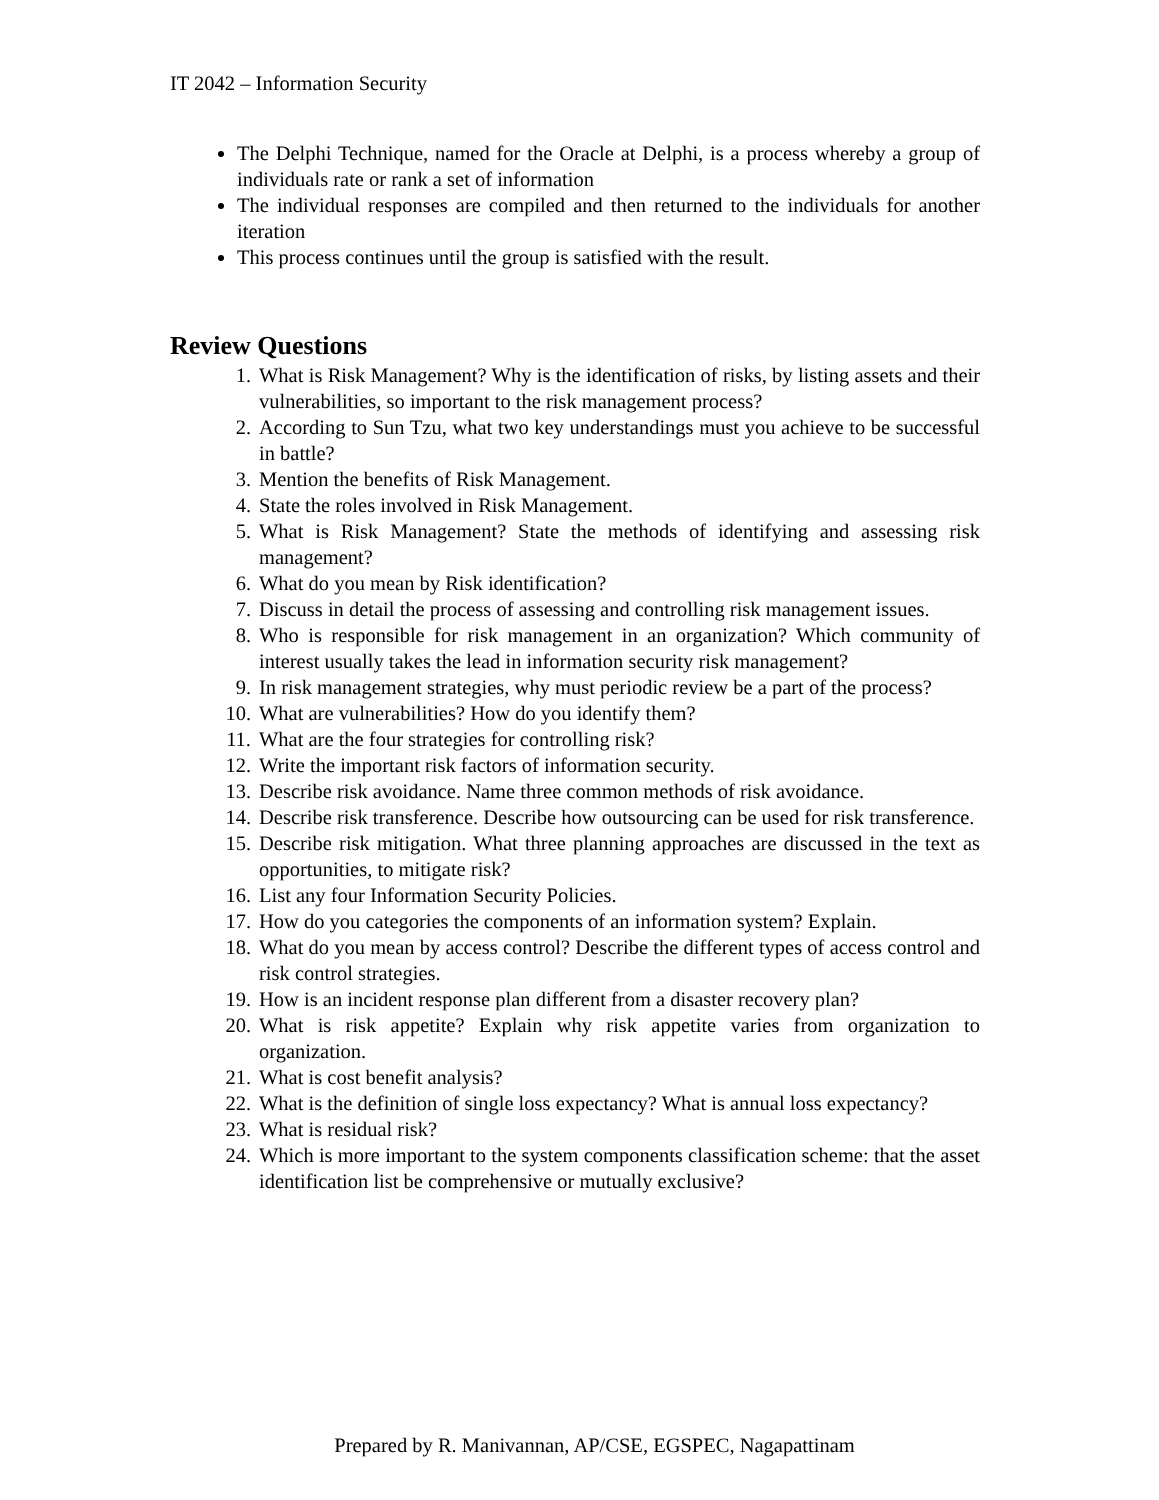IT 2042 – Information Security
The Delphi Technique, named for the Oracle at Delphi, is a process whereby a group of individuals rate or rank a set of information
The individual responses are compiled and then returned to the individuals for another iteration
This process continues until the group is satisfied with the result.
Review Questions
1. What is Risk Management? Why is the identification of risks, by listing assets and their vulnerabilities, so important to the risk management process?
2. According to Sun Tzu, what two key understandings must you achieve to be successful in battle?
3. Mention the benefits of Risk Management.
4. State the roles involved in Risk Management.
5. What is Risk Management? State the methods of identifying and assessing risk management?
6. What do you mean by Risk identification?
7. Discuss in detail the process of assessing and controlling risk management issues.
8. Who is responsible for risk management in an organization? Which community of interest usually takes the lead in information security risk management?
9. In risk management strategies, why must periodic review be a part of the process?
10. What are vulnerabilities? How do you identify them?
11. What are the four strategies for controlling risk?
12. Write the important risk factors of information security.
13. Describe risk avoidance. Name three common methods of risk avoidance.
14. Describe risk transference. Describe how outsourcing can be used for risk transference.
15. Describe risk mitigation. What three planning approaches are discussed in the text as opportunities, to mitigate risk?
16. List any four Information Security Policies.
17. How do you categories the components of an information system? Explain.
18. What do you mean by access control? Describe the different types of access control and risk control strategies.
19. How is an incident response plan different from a disaster recovery plan?
20. What is risk appetite? Explain why risk appetite varies from organization to organization.
21. What is cost benefit analysis?
22. What is the definition of single loss expectancy? What is annual loss expectancy?
23. What is residual risk?
24. Which is more important to the system components classification scheme: that the asset identification list be comprehensive or mutually exclusive?
Prepared by R. Manivannan, AP/CSE, EGSPEC, Nagapattinam